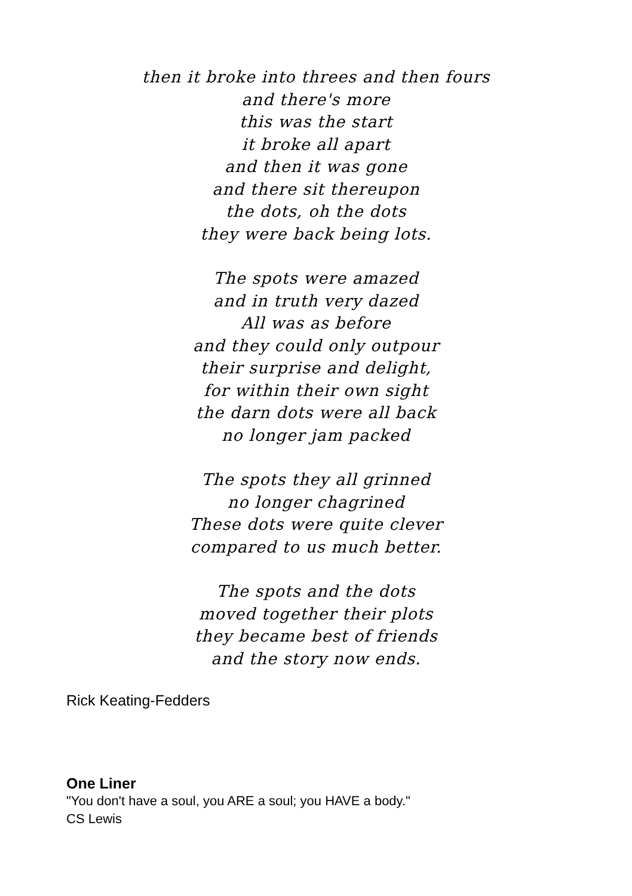then it broke into threes and then fours
and there's more
this was the start
it broke all apart
and then it was gone
and there sit thereupon
the dots, oh the dots
they were back being lots.
The spots were amazed
and in truth very dazed
All was as before
and they could only outpour
their surprise and delight,
for within their own sight
the darn dots were all back
no longer jam packed
The spots they all grinned
no longer chagrined
These dots were quite clever
compared to us much better.
The spots and the dots
moved together their plots
they became best of friends
and the story now ends.
Rick Keating-Fedders
One Liner
"You don't have a soul, you ARE a soul; you HAVE a body."
CS Lewis